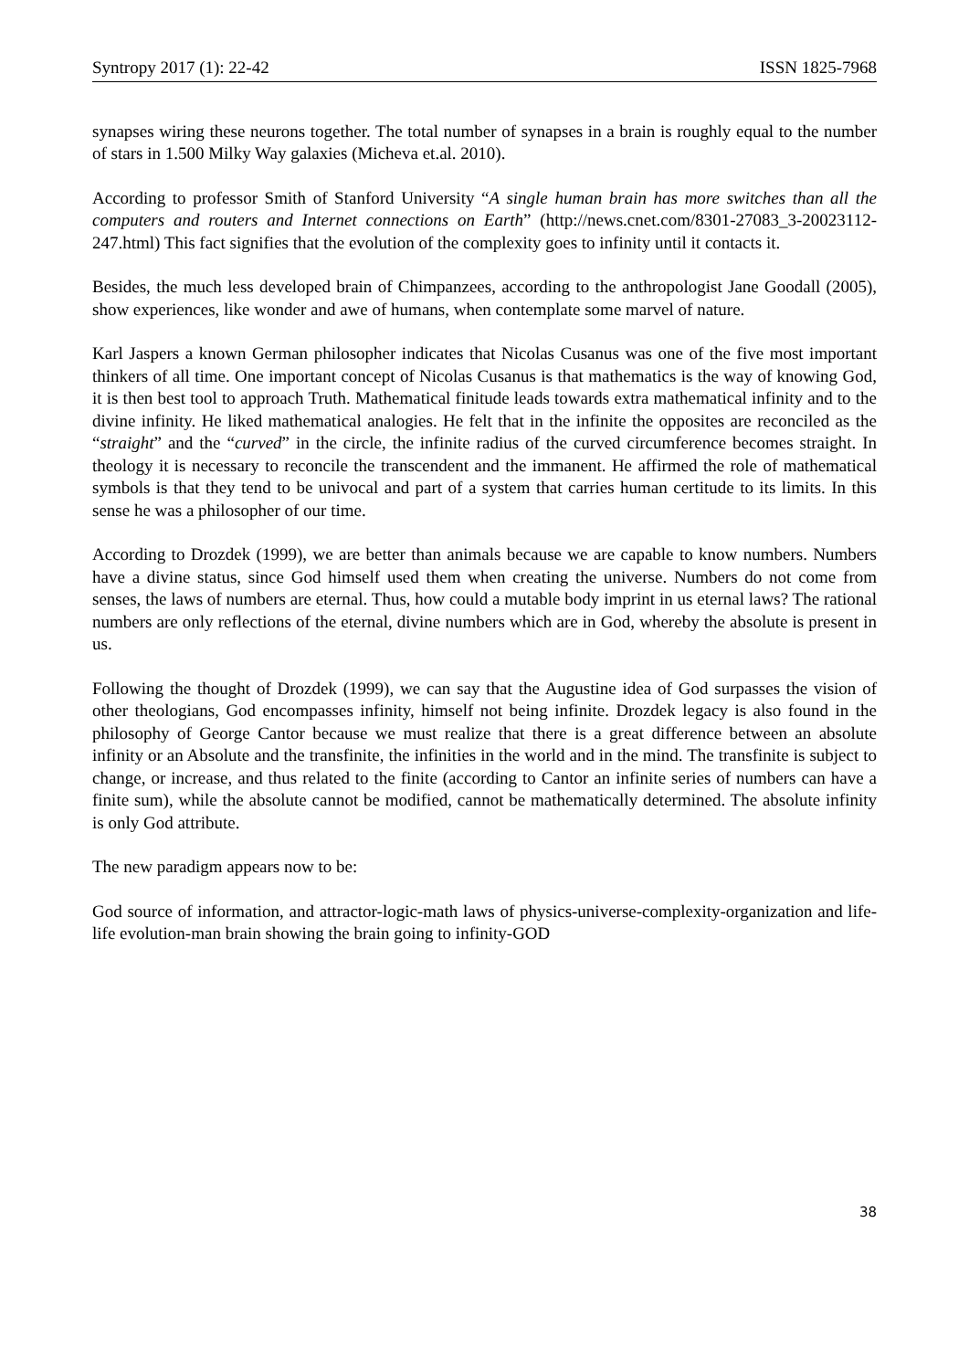Syntropy 2017 (1): 22-42 ISSN 1825-7968
synapses wiring these neurons together. The total number of synapses in a brain is roughly equal to the number of stars in 1.500 Milky Way galaxies (Micheva et.al. 2010).
According to professor Smith of Stanford University “A single human brain has more switches than all the computers and routers and Internet connections on Earth” (http://news.cnet.com/8301-27083_3-20023112-247.html) This fact signifies that the evolution of the complexity goes to infinity until it contacts it.
Besides, the much less developed brain of Chimpanzees, according to the anthropologist Jane Goodall (2005), show experiences, like wonder and awe of humans, when contemplate some marvel of nature.
Karl Jaspers a known German philosopher indicates that Nicolas Cusanus was one of the five most important thinkers of all time. One important concept of Nicolas Cusanus is that mathematics is the way of knowing God, it is then best tool to approach Truth. Mathematical finitude leads towards extra mathematical infinity and to the divine infinity. He liked mathematical analogies. He felt that in the infinite the opposites are reconciled as the “straight” and the “curved” in the circle, the infinite radius of the curved circumference becomes straight. In theology it is necessary to reconcile the transcendent and the immanent. He affirmed the role of mathematical symbols is that they tend to be univocal and part of a system that carries human certitude to its limits. In this sense he was a philosopher of our time.
According to Drozdek (1999), we are better than animals because we are capable to know numbers. Numbers have a divine status, since God himself used them when creating the universe. Numbers do not come from senses, the laws of numbers are eternal. Thus, how could a mutable body imprint in us eternal laws? The rational numbers are only reflections of the eternal, divine numbers which are in God, whereby the absolute is present in us.
Following the thought of Drozdek (1999), we can say that the Augustine idea of God surpasses the vision of other theologians, God encompasses infinity, himself not being infinite. Drozdek legacy is also found in the philosophy of George Cantor because we must realize that there is a great difference between an absolute infinity or an Absolute and the transfinite, the infinities in the world and in the mind. The transfinite is subject to change, or increase, and thus related to the finite (according to Cantor an infinite series of numbers can have a finite sum), while the absolute cannot be modified, cannot be mathematically determined. The absolute infinity is only God attribute.
The new paradigm appears now to be:
God source of information, and attractor-logic-math laws of physics-universe-complexity-organization and life-life evolution-man brain showing the brain going to infinity-GOD
38